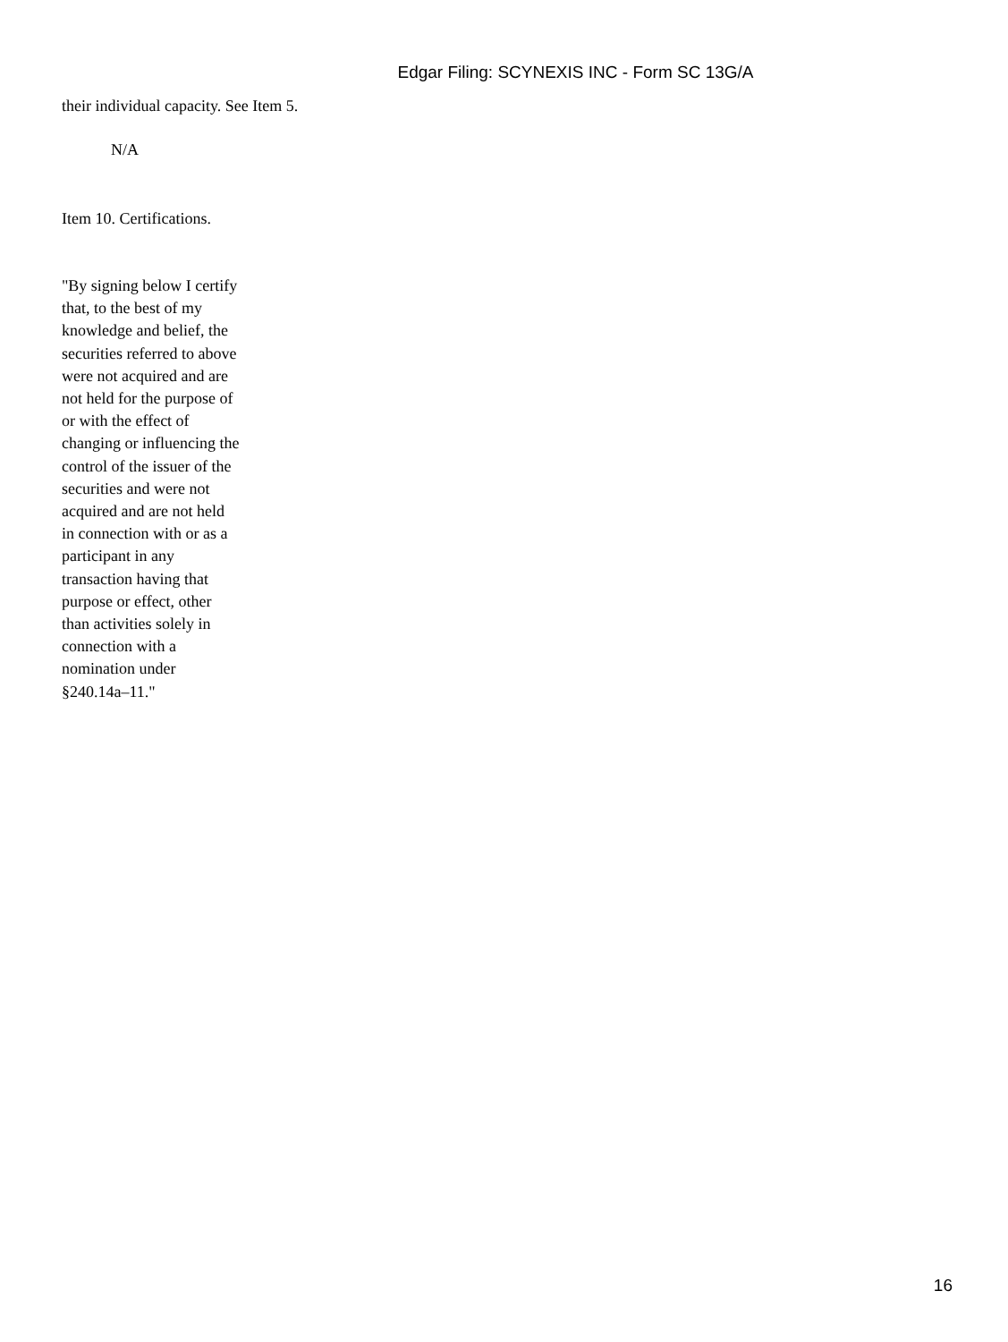Edgar Filing: SCYNEXIS INC - Form SC 13G/A
their individual capacity. See Item 5.
N/A
Item 10. Certifications.
"By signing below I certify that, to the best of my knowledge and belief, the securities referred to above were not acquired and are not held for the purpose of or with the effect of changing or influencing the control of the issuer of the securities and were not acquired and are not held in connection with or as a participant in any transaction having that purpose or effect, other than activities solely in connection with a nomination under §240.14a–11."
16